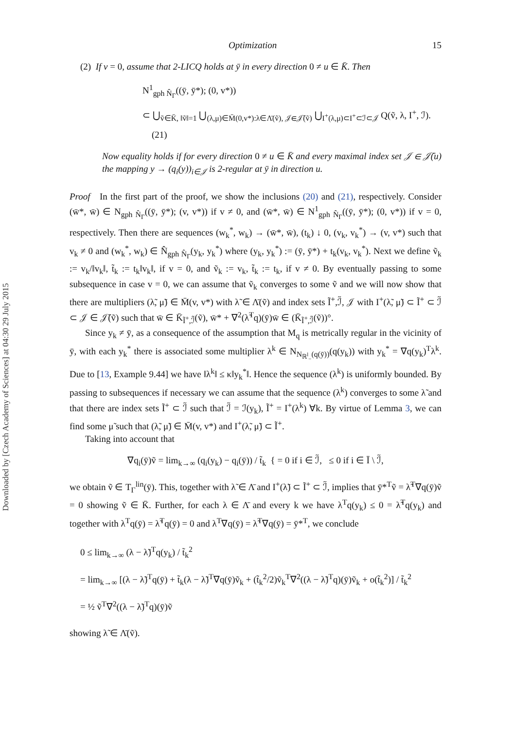Downloaded by [Czech Academy of Sciences] at 04:30 29 July 2015
Optimization 15
(2) If v = 0, assume that 2-LICQ holds at ȳ in every direction 0 ≠ u ∈ K̄. Then
N<sup>1</sup><sub>gph N̂<sub>Γ</sub></sub>((ȳ, ȳ*); (0, v*))
⊂ ⋃<sub>ṽ∈K̄, ‖ṽ‖=1</sub> ⋃<sub>(λ,μ)∈M̄(0,v*):λ∈Λ̄(ṽ), 𝒥∈𝒥̄(ṽ)</sub> ⋃<sub>I<sup>+</sup>(λ,μ)⊂I<sup>+</sup>⊂ℐ⊂𝒥</sub> Q(ṽ, λ, I<sup>+</sup>, ℐ). (21)
Now equality holds if for every direction 0 ≠ u ∈ K̄ and every maximal index set 𝒥 ∈ 𝒥̄(u) the mapping y → (q<sub>i</sub>(y))<sub>i∈𝒥</sub> is 2-regular at ȳ in direction u.
Proof In the first part of the proof, we show the inclusions (20) and (21), respectively. Consider (w̄*, w̄) ∈ N<sub>gph N̂<sub>Γ</sub></sub>((ȳ, ȳ*); (v, v*)) if v ≠ 0, and (w̄*, w̄) ∈ N<sup>1</sup><sub>gph N̂<sub>Γ</sub></sub>((ȳ, ȳ*); (0, v*)) if v = 0, respectively. Then there are sequences (w<sub>k</sub><sup>*</sup>, w<sub>k</sub>) → (w̄*, w̄), (t<sub>k</sub>) ↓ 0, (v<sub>k</sub>, v<sub>k</sub><sup>*</sup>) → (v, v*) such that v<sub>k</sub> ≠ 0 and (w<sub>k</sub><sup>*</sup>, w<sub>k</sub>) ∈ N̂<sub>gph N̂<sub>Γ</sub></sub>(y<sub>k</sub>, y<sub>k</sub><sup>*</sup>) where (y<sub>k</sub>, y<sub>k</sub><sup>*</sup>) := (ȳ, ȳ*) + t<sub>k</sub>(v<sub>k</sub>, v<sub>k</sub><sup>*</sup>). Next we define ṽ<sub>k</sub> := v<sub>k</sub>/‖v<sub>k</sub>‖, t̃<sub>k</sub> := t<sub>k</sub>‖v<sub>k</sub>‖, if v = 0, and ṽ<sub>k</sub> := v<sub>k</sub>, t̃<sub>k</sub> := t<sub>k</sub>, if v ≠ 0. By eventually passing to some subsequence in case v = 0, we can assume that ṽ<sub>k</sub> converges to some ṽ and we will now show that there are multipliers (λ̃, μ̃) ∈ M̄(v, v*) with λ̃ ∈ Λ̄(ṽ) and index sets Ĩ<sup>+</sup>,ℐ̃, 𝒥 with I<sup>+</sup>(λ̃, μ̃) ⊂ Ĩ<sup>+</sup> ⊂ ℐ̃ ⊂ 𝒥 ∈ 𝒥̄(ṽ) such that w̄ ∈ K̄<sub>Ĩ<sup>+</sup>,ℐ̃</sub>(ṽ), w̄* + ∇<sup>2</sup>(λ̃<sup>T</sup>q)(ȳ)w̄ ∈ (K̄<sub>Ĩ<sup>+</sup>,ℐ̃</sub>(ṽ))°.
Since y<sub>k</sub> ≠ ȳ, as a consequence of the assumption that M<sub>q</sub> is metrically regular in the vicinity of ȳ, with each y<sub>k</sub><sup>*</sup> there is associated some multiplier λ<sup>k</sup> ∈ N<sub>N<sub>ℝ<sup>l</sup><sub>−</sub></sub>(q(ȳ))</sub>(q(y<sub>k</sub>)) with y<sub>k</sub><sup>*</sup> = ∇q(y<sub>k</sub>)<sup>T</sup>λ<sup>k</sup>. Due to [13, Example 9.44] we have ‖λ<sup>k</sup>‖ ≤ κ‖y<sub>k</sub><sup>*</sup>‖. Hence the sequence (λ<sup>k</sup>) is uniformly bounded. By passing to subsequences if necessary we can assume that the sequence (λ<sup>k</sup>) converges to some λ̃ and that there are index sets Ĩ<sup>+</sup> ⊂ ℐ̃ such that ℐ̃ = ℐ(y<sub>k</sub>), Ĩ<sup>+</sup> = I<sup>+</sup>(λ<sup>k</sup>) ∀k. By virtue of Lemma 3, we can find some μ̃ such that (λ̃, μ̃) ∈ M̄(v, v*) and I<sup>+</sup>(λ̃, μ̃) ⊂ Ĩ<sup>+</sup>.
Taking into account that
∇q<sub>i</sub>(ȳ)ṽ = lim<sub>k→∞</sub> (q<sub>i</sub>(y<sub>k</sub>) − q<sub>i</sub>(ȳ)) / t̃<sub>k</sub> { = 0 if i ∈ ℐ̃, ≤ 0 if i ∈ Ī \ ℐ̃,
we obtain ṽ ∈ T<sub>Γ</sub><sup>lin</sup>(ȳ). This, together with λ̃ ∈ Λ̄ and I<sup>+</sup>(λ̃) ⊂ Ĩ<sup>+</sup> ⊂ ℐ̃, implies that ȳ*<sup>T</sup>ṽ = λ̃<sup>T</sup>∇q(ȳ)ṽ = 0 showing ṽ ∈ K̄. Further, for each λ ∈ Λ̄ and every k we have λ<sup>T</sup>q(y<sub>k</sub>) ≤ 0 = λ̃<sup>T</sup>q(y<sub>k</sub>) and together with λ<sup>T</sup>q(ȳ) = λ̃<sup>T</sup>q(ȳ) = 0 and λ<sup>T</sup>∇q(ȳ) = λ̃<sup>T</sup>∇q(ȳ) = ȳ*<sup>T</sup>, we conclude
0 ≤ lim<sub>k→∞</sub> (λ − λ̃)<sup>T</sup>q(y<sub>k</sub>) / t̃<sub>k</sub><sup>2</sup>
= lim<sub>k→∞</sub> [(λ − λ̃)<sup>T</sup>q(ȳ) + t̃<sub>k</sub>(λ − λ̃)<sup>T</sup>∇q(ȳ)ṽ<sub>k</sub> + (t̃<sub>k</sub><sup>2</sup>/2)ṽ<sub>k</sub><sup>T</sup>∇<sup>2</sup>((λ − λ̃)<sup>T</sup>q)(ȳ)ṽ<sub>k</sub> + o(t̃<sub>k</sub><sup>2</sup>)] / t̃<sub>k</sub><sup>2</sup>
= ½ ṽ<sup>T</sup>∇<sup>2</sup>((λ − λ̃)<sup>T</sup>q)(ȳ)ṽ
showing λ̃ ∈ Λ̄(ṽ).